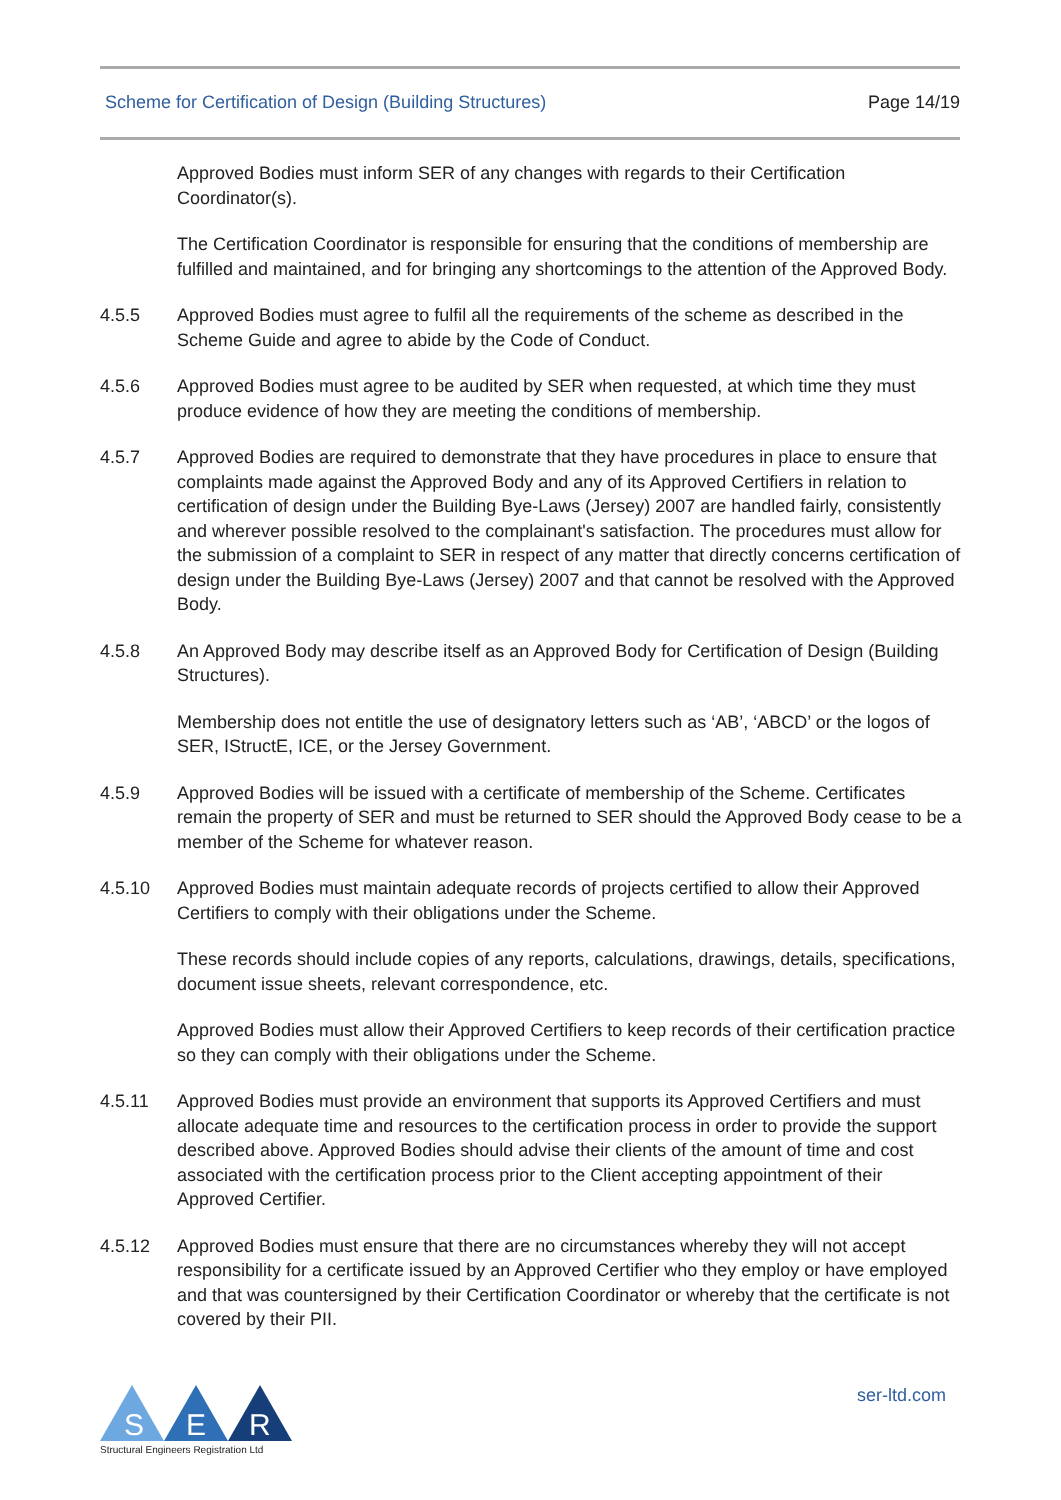Scheme for Certification of Design (Building Structures) Page 14/19
Approved Bodies must inform SER of any changes with regards to their Certification Coordinator(s).
The Certification Coordinator is responsible for ensuring that the conditions of membership are fulfilled and maintained, and for bringing any shortcomings to the attention of the Approved Body.
4.5.5 Approved Bodies must agree to fulfil all the requirements of the scheme as described in the Scheme Guide and agree to abide by the Code of Conduct.
4.5.6 Approved Bodies must agree to be audited by SER when requested, at which time they must produce evidence of how they are meeting the conditions of membership.
4.5.7 Approved Bodies are required to demonstrate that they have procedures in place to ensure that complaints made against the Approved Body and any of its Approved Certifiers in relation to certification of design under the Building Bye-Laws (Jersey) 2007 are handled fairly, consistently and wherever possible resolved to the complainant's satisfaction. The procedures must allow for the submission of a complaint to SER in respect of any matter that directly concerns certification of design under the Building Bye-Laws (Jersey) 2007 and that cannot be resolved with the Approved Body.
4.5.8 An Approved Body may describe itself as an Approved Body for Certification of Design (Building Structures).
Membership does not entitle the use of designatory letters such as ‘AB’, ‘ABCD’ or the logos of SER, IStructE, ICE, or the Jersey Government.
4.5.9 Approved Bodies will be issued with a certificate of membership of the Scheme. Certificates remain the property of SER and must be returned to SER should the Approved Body cease to be a member of the Scheme for whatever reason.
4.5.10 Approved Bodies must maintain adequate records of projects certified to allow their Approved Certifiers to comply with their obligations under the Scheme.
These records should include copies of any reports, calculations, drawings, details, specifications, document issue sheets, relevant correspondence, etc.
Approved Bodies must allow their Approved Certifiers to keep records of their certification practice so they can comply with their obligations under the Scheme.
4.5.11 Approved Bodies must provide an environment that supports its Approved Certifiers and must allocate adequate time and resources to the certification process in order to provide the support described above. Approved Bodies should advise their clients of the amount of time and cost associated with the certification process prior to the Client accepting appointment of their Approved Certifier.
4.5.12 Approved Bodies must ensure that there are no circumstances whereby they will not accept responsibility for a certificate issued by an Approved Certifier who they employ or have employed and that was countersigned by their Certification Coordinator or whereby that the certificate is not covered by their PII.
S
E
R
Structural Engineers Registration Ltd
ser-ltd.com